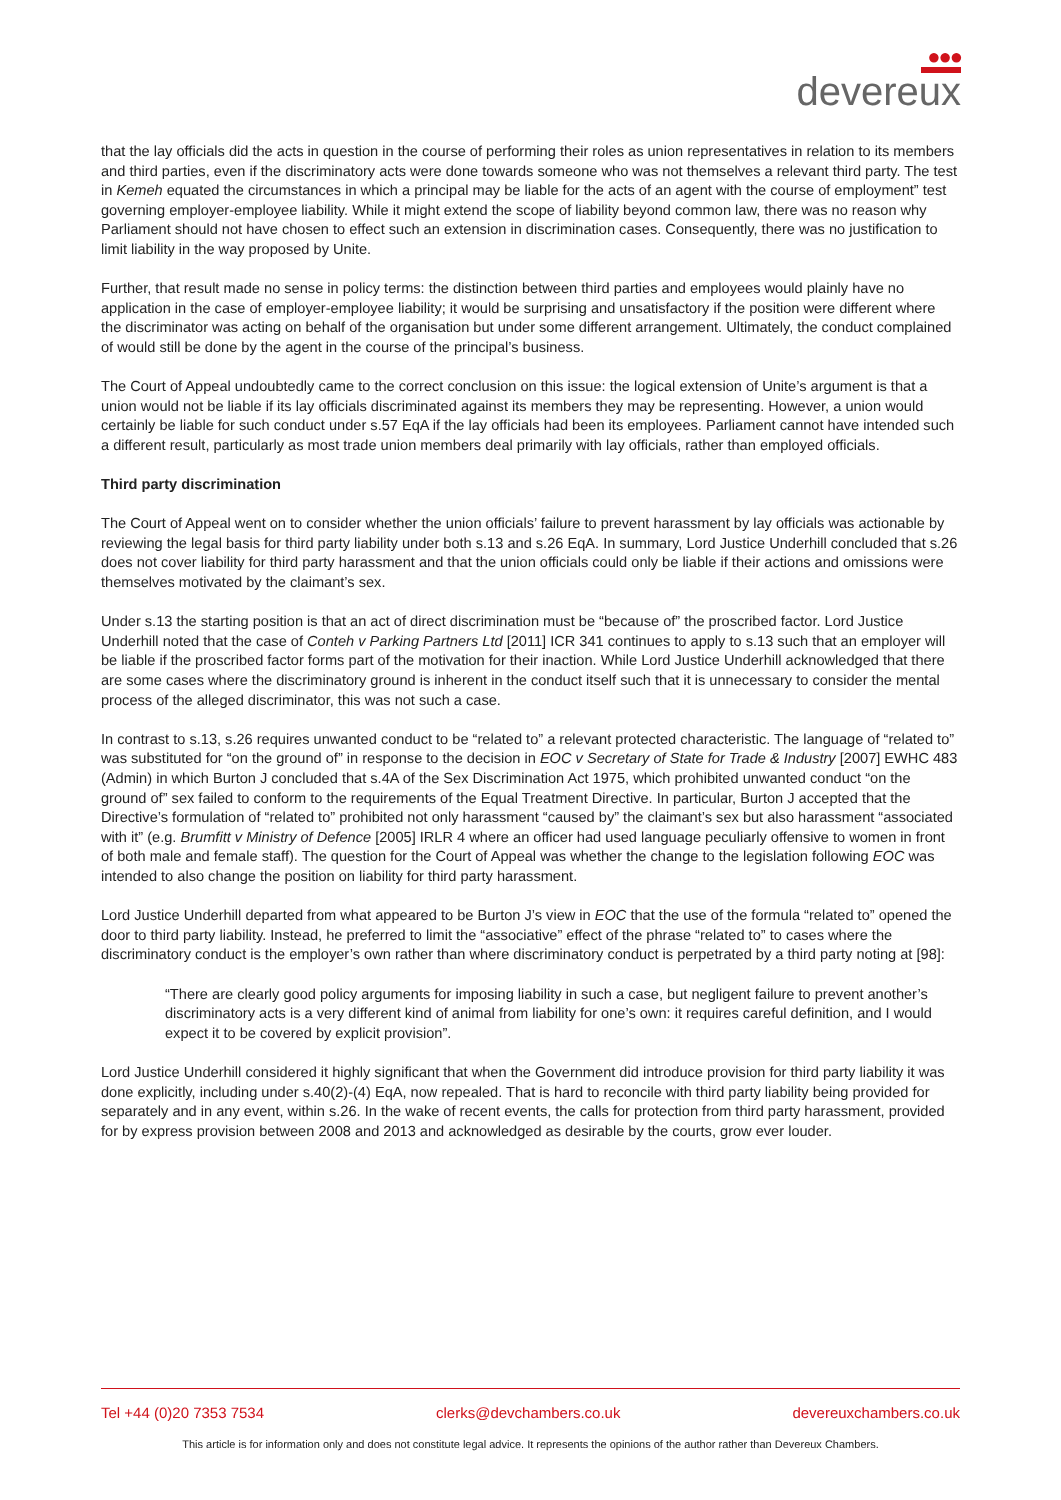●●●
devereux
that the lay officials did the acts in question in the course of performing their roles as union representatives in relation to its members and third parties, even if the discriminatory acts were done towards someone who was not themselves a relevant third party. The test in Kemeh equated the circumstances in which a principal may be liable for the acts of an agent with the course of employment” test governing employer-employee liability. While it might extend the scope of liability beyond common law, there was no reason why Parliament should not have chosen to effect such an extension in discrimination cases. Consequently, there was no justification to limit liability in the way proposed by Unite.
Further, that result made no sense in policy terms: the distinction between third parties and employees would plainly have no application in the case of employer-employee liability; it would be surprising and unsatisfactory if the position were different where the discriminator was acting on behalf of the organisation but under some different arrangement. Ultimately, the conduct complained of would still be done by the agent in the course of the principal’s business.
The Court of Appeal undoubtedly came to the correct conclusion on this issue: the logical extension of Unite’s argument is that a union would not be liable if its lay officials discriminated against its members they may be representing. However, a union would certainly be liable for such conduct under s.57 EqA if the lay officials had been its employees. Parliament cannot have intended such a different result, particularly as most trade union members deal primarily with lay officials, rather than employed officials.
Third party discrimination
The Court of Appeal went on to consider whether the union officials’ failure to prevent harassment by lay officials was actionable by reviewing the legal basis for third party liability under both s.13 and s.26 EqA. In summary, Lord Justice Underhill concluded that s.26 does not cover liability for third party harassment and that the union officials could only be liable if their actions and omissions were themselves motivated by the claimant’s sex.
Under s.13 the starting position is that an act of direct discrimination must be “because of” the proscribed factor. Lord Justice Underhill noted that the case of Conteh v Parking Partners Ltd [2011] ICR 341 continues to apply to s.13 such that an employer will be liable if the proscribed factor forms part of the motivation for their inaction. While Lord Justice Underhill acknowledged that there are some cases where the discriminatory ground is inherent in the conduct itself such that it is unnecessary to consider the mental process of the alleged discriminator, this was not such a case.
In contrast to s.13, s.26 requires unwanted conduct to be “related to” a relevant protected characteristic. The language of “related to” was substituted for “on the ground of” in response to the decision in EOC v Secretary of State for Trade & Industry [2007] EWHC 483 (Admin) in which Burton J concluded that s.4A of the Sex Discrimination Act 1975, which prohibited unwanted conduct “on the ground of” sex failed to conform to the requirements of the Equal Treatment Directive. In particular, Burton J accepted that the Directive’s formulation of “related to” prohibited not only harassment “caused by” the claimant’s sex but also harassment “associated with it” (e.g. Brumfitt v Ministry of Defence [2005] IRLR 4 where an officer had used language peculiarly offensive to women in front of both male and female staff). The question for the Court of Appeal was whether the change to the legislation following EOC was intended to also change the position on liability for third party harassment.
Lord Justice Underhill departed from what appeared to be Burton J’s view in EOC that the use of the formula “related to” opened the door to third party liability. Instead, he preferred to limit the “associative” effect of the phrase “related to” to cases where the discriminatory conduct is the employer’s own rather than where discriminatory conduct is perpetrated by a third party noting at [98]:
“There are clearly good policy arguments for imposing liability in such a case, but negligent failure to prevent another’s discriminatory acts is a very different kind of animal from liability for one’s own: it requires careful definition, and I would expect it to be covered by explicit provision”.
Lord Justice Underhill considered it highly significant that when the Government did introduce provision for third party liability it was done explicitly, including under s.40(2)-(4) EqA, now repealed. That is hard to reconcile with third party liability being provided for separately and in any event, within s.26. In the wake of recent events, the calls for protection from third party harassment, provided for by express provision between 2008 and 2013 and acknowledged as desirable by the courts, grow ever louder.
Tel +44 (0)20 7353 7534 clerks@devchambers.co.uk devereuxchambers.co.uk
This article is for information only and does not constitute legal advice. It represents the opinions of the author rather than Devereux Chambers.